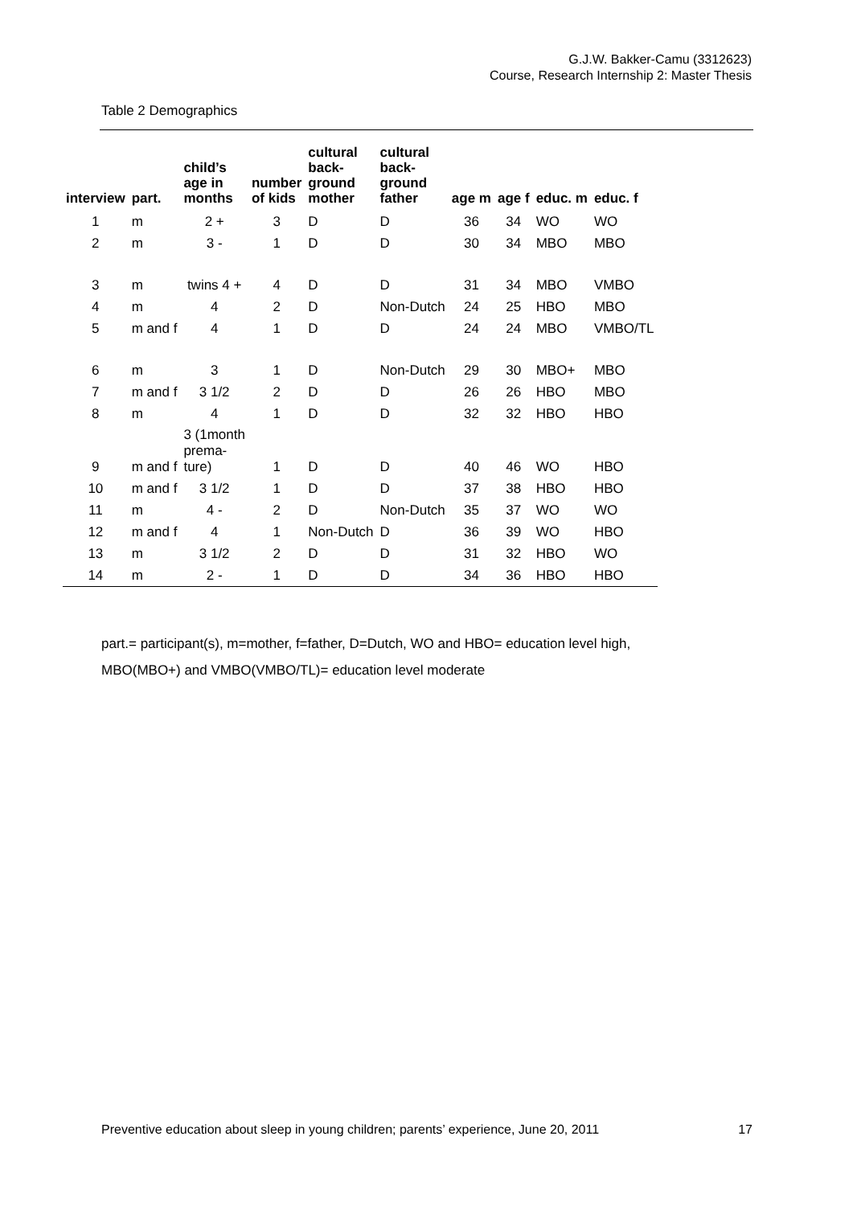G.J.W. Bakker-Camu (3312623)
Course, Research Internship 2: Master Thesis
Table 2 Demographics
| interview | part. | child’s age in months | number of kids | cultural back- ground mother | cultural back- ground father | age m | age f | educ. m | educ. f |
| --- | --- | --- | --- | --- | --- | --- | --- | --- | --- |
| 1 | m | 2 + | 3 | D | D | 36 | 34 | WO | WO |
| 2 | m | 3 - | 1 | D | D | 30 | 34 | MBO | MBO |
| 3 | m | twins 4 + | 4 | D | D | 31 | 34 | MBO | VMBO |
| 4 | m | 4 | 2 | D | Non-Dutch | 24 | 25 | HBO | MBO |
| 5 | m and f | 4 | 1 | D | D | 24 | 24 | MBO | VMBO/TL |
| 6 | m | 3 | 1 | D | Non-Dutch | 29 | 30 | MBO+ | MBO |
| 7 | m and f | 3 1/2 | 2 | D | D | 26 | 26 | HBO | MBO |
| 8 | m | 4 | 1 | D | D | 32 | 32 | HBO | HBO |
| 9 | m and f | 3 (1month prema- ture) | 1 | D | D | 40 | 46 | WO | HBO |
| 10 | m and f | 3 1/2 | 1 | D | D | 37 | 38 | HBO | HBO |
| 11 | m | 4 - | 2 | D | Non-Dutch | 35 | 37 | WO | WO |
| 12 | m and f | 4 | 1 | Non-Dutch | D | 36 | 39 | WO | HBO |
| 13 | m | 3 1/2 | 2 | D | D | 31 | 32 | HBO | WO |
| 14 | m | 2 - | 1 | D | D | 34 | 36 | HBO | HBO |
part.= participant(s), m=mother, f=father, D=Dutch, WO and HBO= education level high,
MBO(MBO+) and VMBO(VMBO/TL)= education level moderate
Preventive education about sleep in young children; parents’ experience, June 20, 2011 17